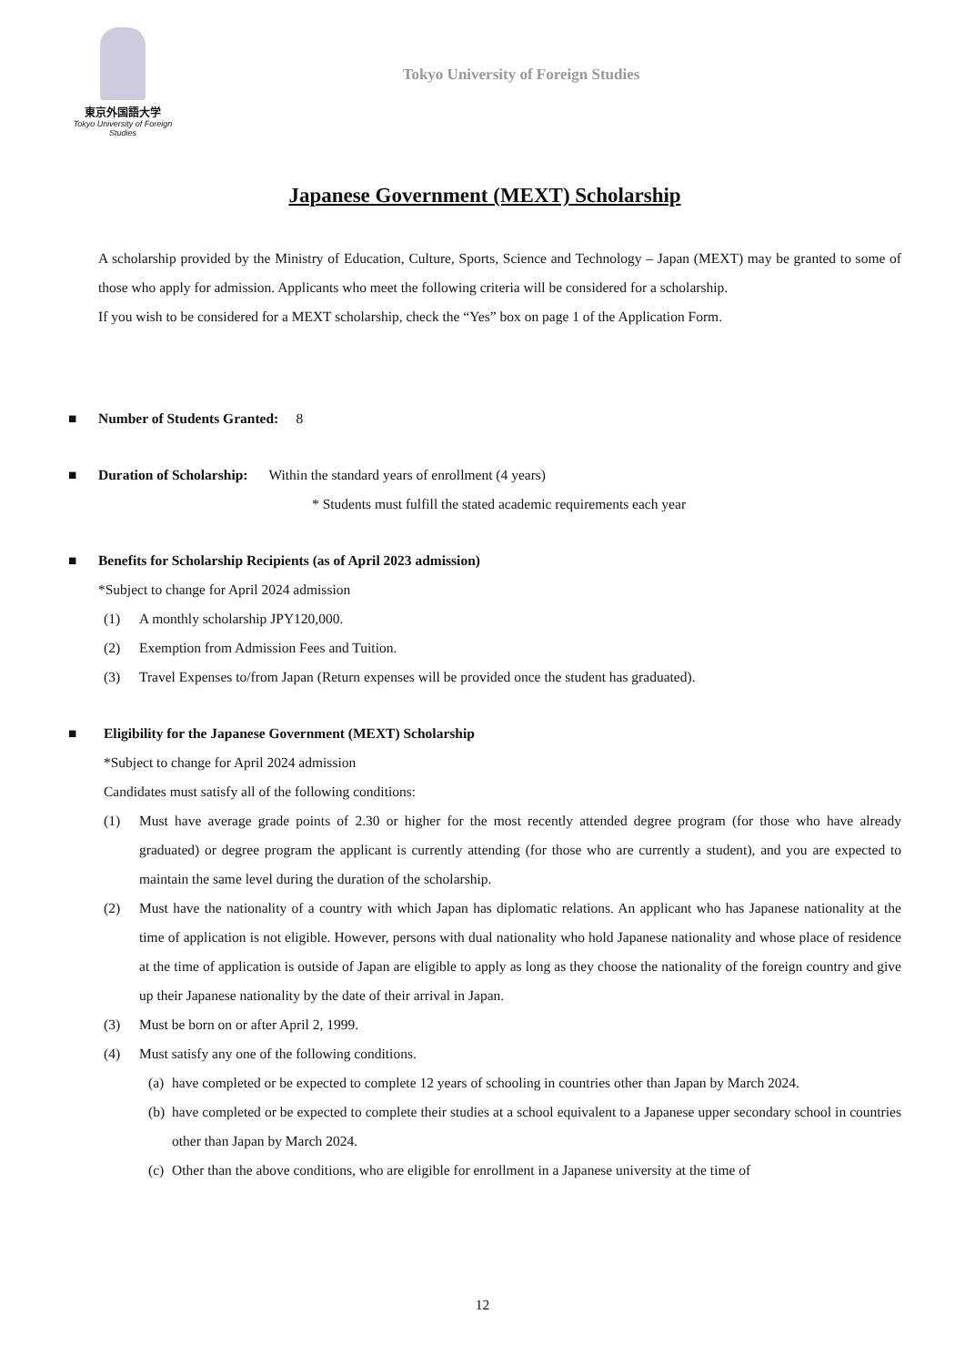東京外国語大学
Tokyo University of Foreign Studies
Tokyo University of Foreign Studies
Japanese Government (MEXT) Scholarship
A scholarship provided by the Ministry of Education, Culture, Sports, Science and Technology – Japan (MEXT) may be granted to some of those who apply for admission. Applicants who meet the following criteria will be considered for a scholarship.
If you wish to be considered for a MEXT scholarship, check the “Yes” box on page 1 of the Application Form.
■ Number of Students Granted: 8
■ Duration of Scholarship: Within the standard years of enrollment (4 years)
* Students must fulfill the stated academic requirements each year
■ Benefits for Scholarship Recipients (as of April 2023 admission)
*Subject to change for April 2024 admission
(1) A monthly scholarship JPY120,000.
(2) Exemption from Admission Fees and Tuition.
(3) Travel Expenses to/from Japan (Return expenses will be provided once the student has graduated).
■ Eligibility for the Japanese Government (MEXT) Scholarship
*Subject to change for April 2024 admission
Candidates must satisfy all of the following conditions:
(1) Must have average grade points of 2.30 or higher for the most recently attended degree program (for those who have already graduated) or degree program the applicant is currently attending (for those who are currently a student), and you are expected to maintain the same level during the duration of the scholarship.
(2) Must have the nationality of a country with which Japan has diplomatic relations. An applicant who has Japanese nationality at the time of application is not eligible. However, persons with dual nationality who hold Japanese nationality and whose place of residence at the time of application is outside of Japan are eligible to apply as long as they choose the nationality of the foreign country and give up their Japanese nationality by the date of their arrival in Japan.
(3) Must be born on or after April 2, 1999.
(4) Must satisfy any one of the following conditions.
(a) have completed or be expected to complete 12 years of schooling in countries other than Japan by March 2024.
(b) have completed or be expected to complete their studies at a school equivalent to a Japanese upper secondary school in countries other than Japan by March 2024.
(c) Other than the above conditions, who are eligible for enrollment in a Japanese university at the time of
12